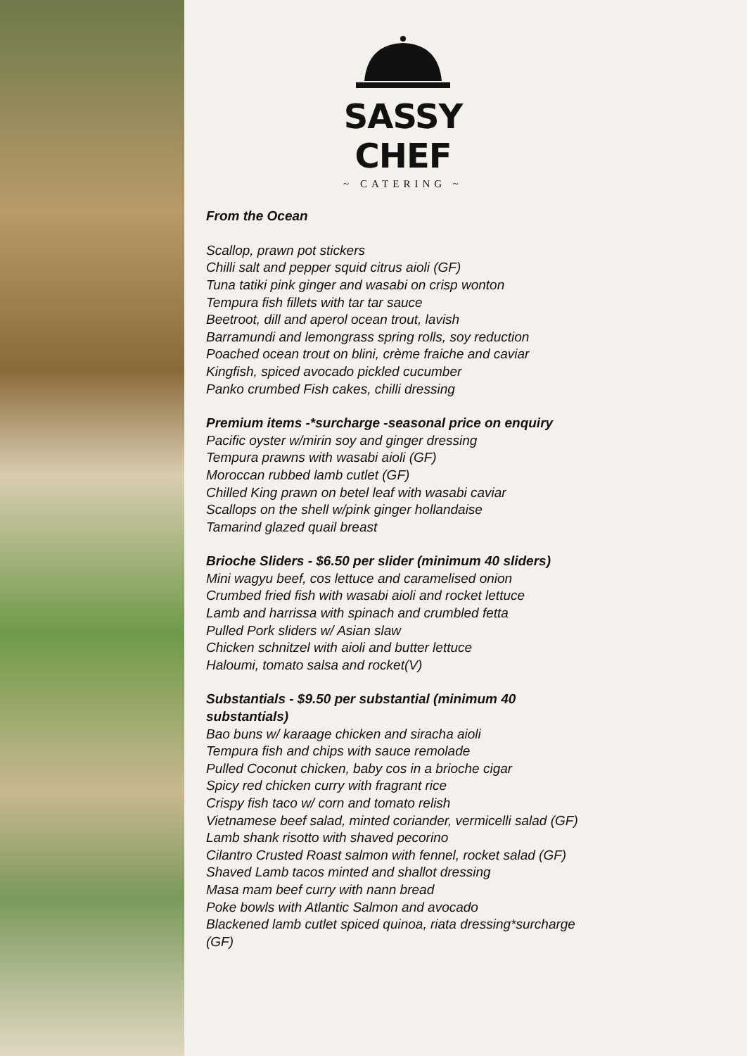SASSY CHEF
~ CATERING ~
From the Ocean
Scallop, prawn pot stickers
Chilli salt and pepper squid citrus aioli (GF)
Tuna tatiki pink ginger and wasabi on crisp wonton
Tempura fish fillets with tar tar sauce
Beetroot, dill and aperol ocean trout, lavish
Barramundi and lemongrass spring rolls, soy reduction
Poached ocean trout on blini, crème fraiche and caviar
Kingfish, spiced avocado pickled cucumber
Panko crumbed Fish cakes, chilli dressing
Premium items -*surcharge -seasonal price on enquiry
Pacific oyster w/mirin soy and ginger dressing
Tempura prawns with wasabi aioli (GF)
Moroccan rubbed lamb cutlet (GF)
Chilled King prawn on betel leaf with wasabi caviar
Scallops on the shell w/pink ginger hollandaise
Tamarind glazed quail breast
Brioche Sliders - $6.50 per slider (minimum 40 sliders)
Mini wagyu beef, cos lettuce and caramelised onion
Crumbed fried fish with wasabi aioli and rocket lettuce
Lamb and harrissa with spinach and crumbled fetta
Pulled Pork sliders w/ Asian slaw
Chicken schnitzel with aioli and butter lettuce
Haloumi, tomato salsa and rocket(V)
Substantials - $9.50 per substantial (minimum 40
substantials)
Bao buns w/ karaage chicken and siracha aioli
Tempura fish and chips with sauce remolade
Pulled Coconut chicken, baby cos in a brioche cigar
Spicy red chicken curry with fragrant rice
Crispy fish taco w/ corn and tomato relish
Vietnamese beef salad, minted coriander, vermicelli salad (GF)
Lamb shank risotto with shaved pecorino
Cilantro Crusted Roast salmon with fennel, rocket salad (GF)
Shaved Lamb tacos minted and shallot dressing
Masa mam beef curry with nann bread
Poke bowls with Atlantic Salmon and avocado
Blackened lamb cutlet spiced quinoa, riata dressing*surcharge
(GF)